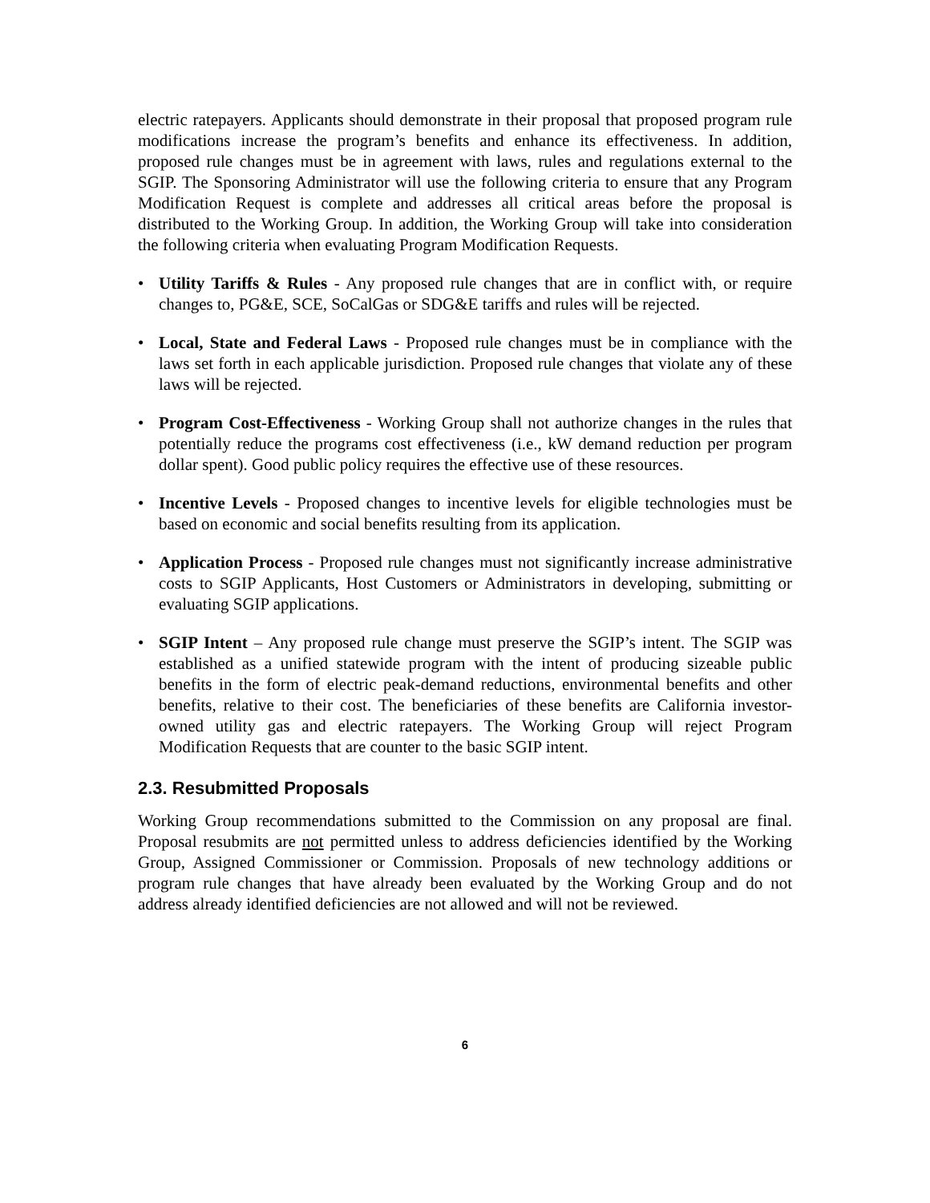electric ratepayers. Applicants should demonstrate in their proposal that proposed program rule modifications increase the program’s benefits and enhance its effectiveness. In addition, proposed rule changes must be in agreement with laws, rules and regulations external to the SGIP. The Sponsoring Administrator will use the following criteria to ensure that any Program Modification Request is complete and addresses all critical areas before the proposal is distributed to the Working Group. In addition, the Working Group will take into consideration the following criteria when evaluating Program Modification Requests.
• Utility Tariffs & Rules - Any proposed rule changes that are in conflict with, or require changes to, PG&E, SCE, SoCalGas or SDG&E tariffs and rules will be rejected.
• Local, State and Federal Laws - Proposed rule changes must be in compliance with the laws set forth in each applicable jurisdiction. Proposed rule changes that violate any of these laws will be rejected.
• Program Cost-Effectiveness - Working Group shall not authorize changes in the rules that potentially reduce the programs cost effectiveness (i.e., kW demand reduction per program dollar spent). Good public policy requires the effective use of these resources.
• Incentive Levels - Proposed changes to incentive levels for eligible technologies must be based on economic and social benefits resulting from its application.
• Application Process - Proposed rule changes must not significantly increase administrative costs to SGIP Applicants, Host Customers or Administrators in developing, submitting or evaluating SGIP applications.
• SGIP Intent – Any proposed rule change must preserve the SGIP’s intent. The SGIP was established as a unified statewide program with the intent of producing sizeable public benefits in the form of electric peak-demand reductions, environmental benefits and other benefits, relative to their cost. The beneficiaries of these benefits are California investor-owned utility gas and electric ratepayers. The Working Group will reject Program Modification Requests that are counter to the basic SGIP intent.
2.3. Resubmitted Proposals
Working Group recommendations submitted to the Commission on any proposal are final. Proposal resubmits are not permitted unless to address deficiencies identified by the Working Group, Assigned Commissioner or Commission. Proposals of new technology additions or program rule changes that have already been evaluated by the Working Group and do not address already identified deficiencies are not allowed and will not be reviewed.
6